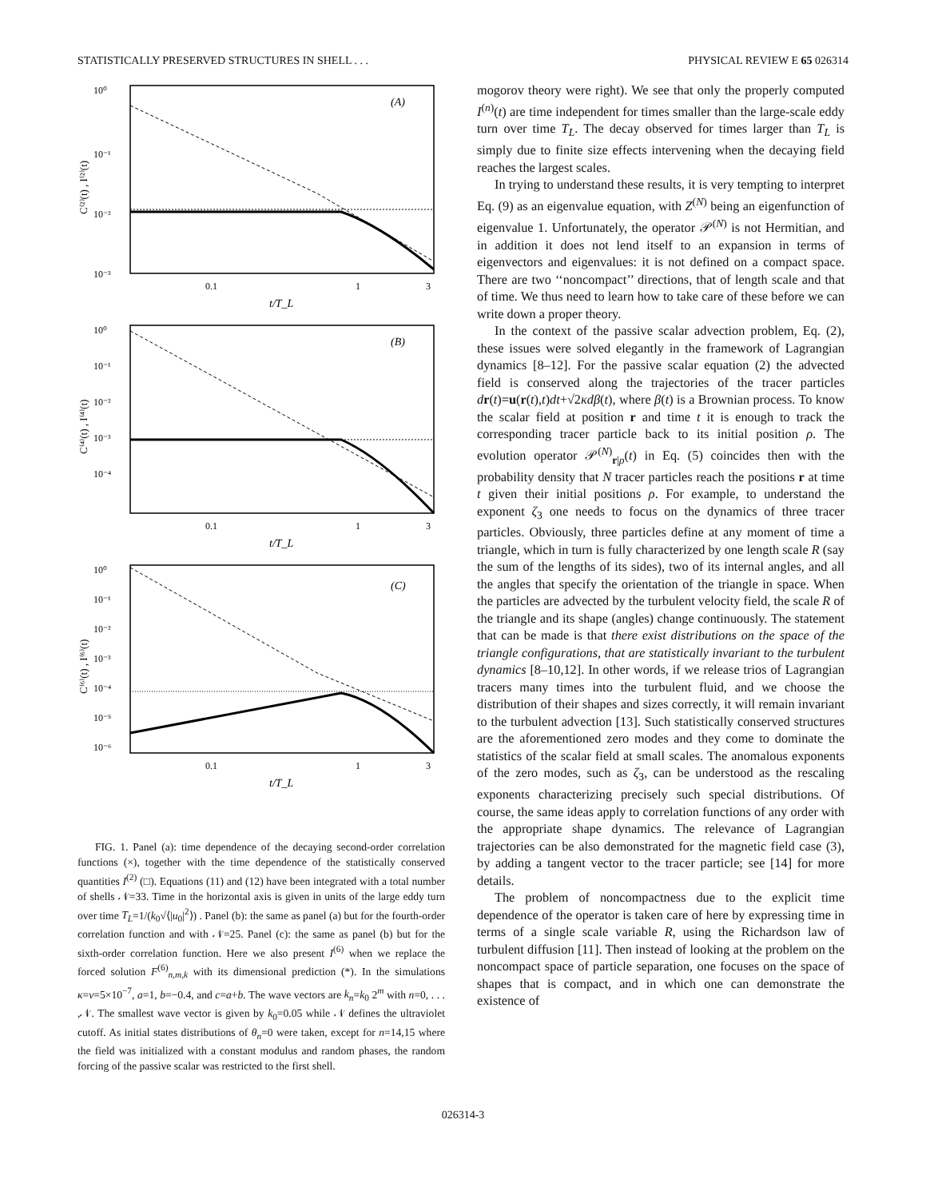STATISTICALLY PRESERVED STRUCTURES IN SHELL . . . PHYSICAL REVIEW E 65 026314
10⁰
10⁻¹
10⁻²
10⁻³
(A)
C⁽²⁾(t) , I⁽²⁾(t)
0.1
1
3
t/T_L
10⁰
10⁻¹
10⁻²
10⁻³
10⁻⁴
(B)
C⁽⁴⁾(t) , I⁽⁴⁾(t)
0.1
1
3
t/T_L
10⁰
10⁻¹
10⁻²
10⁻³
10⁻⁴
10⁻⁵
10⁻⁶
(C)
C⁽⁶⁾(t) , I⁽⁶⁾(t)
0.1
1
3
t/T_L
FIG. 1. Panel (a): time dependence of the decaying second-order correlation functions (×), together with the time dependence of the statistically conserved quantities I<sup>(2)</sup> (□). Equations (11) and (12) have been integrated with a total number of shells 𝒩=33. Time in the horizontal axis is given in units of the large eddy turn over time T<sub>L</sub>=1/(k<sub>0</sub>√⟨|u<sub>0</sub>|<sup>2</sup>⟩) . Panel (b): the same as panel (a) but for the fourth-order correlation function and with 𝒩=25. Panel (c): the same as panel (b) but for the sixth-order correlation function. Here we also present I<sup>(6)</sup> when we replace the forced solution F<sup>(6)</sup><sub>n,m,k</sub> with its dimensional prediction (*). In the simulations κ=ν=5×10<sup>−7</sup>, a=1, b=−0.4, and c=a+b. The wave vectors are k<sub>n</sub>=k<sub>0</sub> 2<sup>m</sup> with n=0, . . . ,𝒩. The smallest wave vector is given by k<sub>0</sub>=0.05 while 𝒩 defines the ultraviolet cutoff. As initial states distributions of θ<sub>n</sub>=0 were taken, except for n=14,15 where the field was initialized with a constant modulus and random phases, the random forcing of the passive scalar was restricted to the first shell.
mogorov theory were right). We see that only the properly computed I<sup>(n)</sup>(t) are time independent for times smaller than the large-scale eddy turn over time T<sub>L</sub>. The decay observed for times larger than T<sub>L</sub> is simply due to finite size effects intervening when the decaying field reaches the largest scales.
In trying to understand these results, it is very tempting to interpret Eq. (9) as an eigenvalue equation, with Z<sup>(N)</sup> being an eigenfunction of eigenvalue 1. Unfortunately, the operator 𝒫<sup>(N)</sup> is not Hermitian, and in addition it does not lend itself to an expansion in terms of eigenvectors and eigenvalues: it is not defined on a compact space. There are two ‘‘noncompact’’ directions, that of length scale and that of time. We thus need to learn how to take care of these before we can write down a proper theory.
In the context of the passive scalar advection problem, Eq. (2), these issues were solved elegantly in the framework of Lagrangian dynamics [8–12]. For the passive scalar equation (2) the advected field is conserved along the trajectories of the tracer particles dr(t)=u(r(t),t)dt+√2κdβ(t), where β(t) is a Brownian process. To know the scalar field at position r and time t it is enough to track the corresponding tracer particle back to its initial position ρ. The evolution operator 𝒫<sup>(N)</sup><sub>r|ρ</sub>(t) in Eq. (5) coincides then with the probability density that N tracer particles reach the positions r at time t given their initial positions ρ. For example, to understand the exponent ζ<sub>3</sub> one needs to focus on the dynamics of three tracer particles. Obviously, three particles define at any moment of time a triangle, which in turn is fully characterized by one length scale R (say the sum of the lengths of its sides), two of its internal angles, and all the angles that specify the orientation of the triangle in space. When the particles are advected by the turbulent velocity field, the scale R of the triangle and its shape (angles) change continuously. The statement that can be made is that there exist distributions on the space of the triangle configurations, that are statistically invariant to the turbulent dynamics [8–10,12]. In other words, if we release trios of Lagrangian tracers many times into the turbulent fluid, and we choose the distribution of their shapes and sizes correctly, it will remain invariant to the turbulent advection [13]. Such statistically conserved structures are the aforementioned zero modes and they come to dominate the statistics of the scalar field at small scales. The anomalous exponents of the zero modes, such as ζ<sub>3</sub>, can be understood as the rescaling exponents characterizing precisely such special distributions. Of course, the same ideas apply to correlation functions of any order with the appropriate shape dynamics. The relevance of Lagrangian trajectories can be also demonstrated for the magnetic field case (3), by adding a tangent vector to the tracer particle; see [14] for more details.
The problem of noncompactness due to the explicit time dependence of the operator is taken care of here by expressing time in terms of a single scale variable R, using the Richardson law of turbulent diffusion [11]. Then instead of looking at the problem on the noncompact space of particle separation, one focuses on the space of shapes that is compact, and in which one can demonstrate the existence of
026314-3